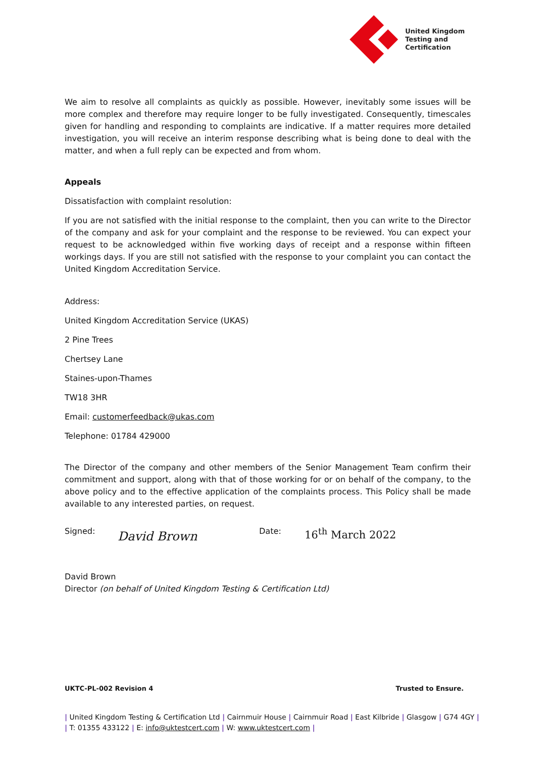United Kingdom
Testing and
Certification
We aim to resolve all complaints as quickly as possible. However, inevitably some issues will be more complex and therefore may require longer to be fully investigated. Consequently, timescales given for handling and responding to complaints are indicative. If a matter requires more detailed investigation, you will receive an interim response describing what is being done to deal with the matter, and when a full reply can be expected and from whom.
Appeals
Dissatisfaction with complaint resolution:
If you are not satisfied with the initial response to the complaint, then you can write to the Director of the company and ask for your complaint and the response to be reviewed. You can expect your request to be acknowledged within five working days of receipt and a response within fifteen workings days. If you are still not satisfied with the response to your complaint you can contact the United Kingdom Accreditation Service.
Address:
United Kingdom Accreditation Service (UKAS)
2 Pine Trees
Chertsey Lane
Staines-upon-Thames
TW18 3HR
Email: customerfeedback@ukas.com
Telephone: 01784 429000
The Director of the company and other members of the Senior Management Team confirm their commitment and support, along with that of those working for or on behalf of the company, to the above policy and to the effective application of the complaints process. This Policy shall be made available to any interested parties, on request.
Signed: David Brown Date: 16<sup>th</sup> March 2022
David Brown
Director (on behalf of United Kingdom Testing & Certification Ltd)
UKTC-PL-002 Revision 4 Trusted to Ensure.
| United Kingdom Testing & Certification Ltd | Cairnmuir House | Cairnmuir Road | East Kilbride | Glasgow | G74 4GY |
| T: 01355 433122 | E: info@uktestcert.com | W: www.uktestcert.com |